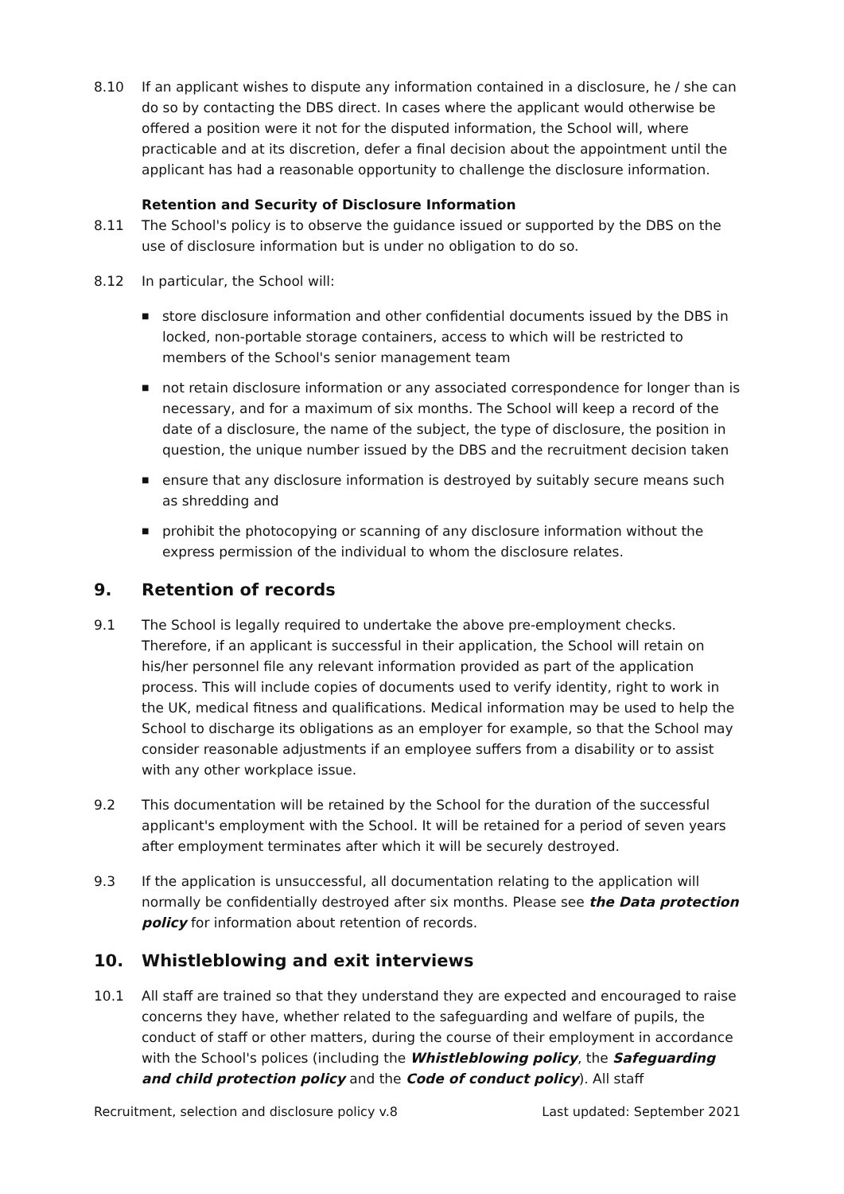8.10 If an applicant wishes to dispute any information contained in a disclosure, he / she can do so by contacting the DBS direct. In cases where the applicant would otherwise be offered a position were it not for the disputed information, the School will, where practicable and at its discretion, defer a final decision about the appointment until the applicant has had a reasonable opportunity to challenge the disclosure information.
Retention and Security of Disclosure Information
8.11 The School's policy is to observe the guidance issued or supported by the DBS on the use of disclosure information but is under no obligation to do so.
8.12 In particular, the School will:
■ store disclosure information and other confidential documents issued by the DBS in locked, non-portable storage containers, access to which will be restricted to members of the School's senior management team
■ not retain disclosure information or any associated correspondence for longer than is necessary, and for a maximum of six months. The School will keep a record of the date of a disclosure, the name of the subject, the type of disclosure, the position in question, the unique number issued by the DBS and the recruitment decision taken
■ ensure that any disclosure information is destroyed by suitably secure means such as shredding and
■ prohibit the photocopying or scanning of any disclosure information without the express permission of the individual to whom the disclosure relates.
9. Retention of records
9.1 The School is legally required to undertake the above pre-employment checks. Therefore, if an applicant is successful in their application, the School will retain on his/her personnel file any relevant information provided as part of the application process. This will include copies of documents used to verify identity, right to work in the UK, medical fitness and qualifications. Medical information may be used to help the School to discharge its obligations as an employer for example, so that the School may consider reasonable adjustments if an employee suffers from a disability or to assist with any other workplace issue.
9.2 This documentation will be retained by the School for the duration of the successful applicant's employment with the School. It will be retained for a period of seven years after employment terminates after which it will be securely destroyed.
9.3 If the application is unsuccessful, all documentation relating to the application will normally be confidentially destroyed after six months. Please see the Data protection policy for information about retention of records.
10. Whistleblowing and exit interviews
10.1 All staff are trained so that they understand they are expected and encouraged to raise concerns they have, whether related to the safeguarding and welfare of pupils, the conduct of staff or other matters, during the course of their employment in accordance with the School's polices (including the Whistleblowing policy, the Safeguarding and child protection policy and the Code of conduct policy). All staff
Recruitment, selection and disclosure policy v.8 Last updated: September 2021